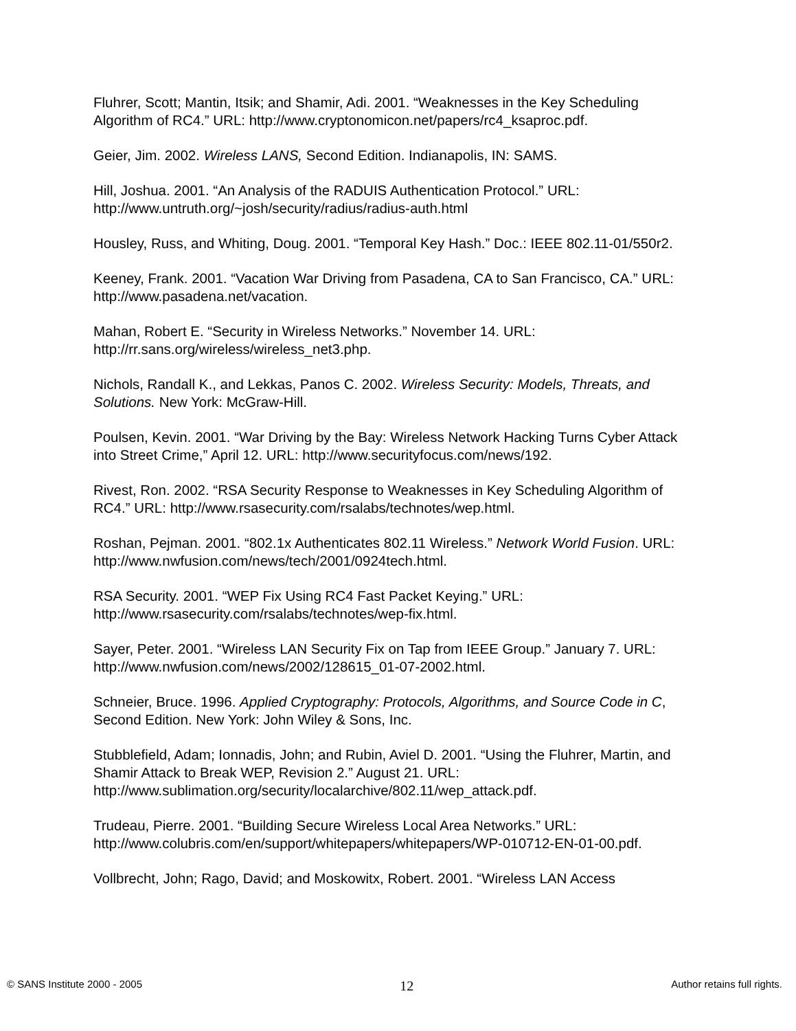Fluhrer, Scott; Mantin, Itsik; and Shamir, Adi. 2001. “Weaknesses in the Key Scheduling Algorithm of RC4.” URL: http://www.cryptonomicon.net/papers/rc4_ksaproc.pdf.
Geier, Jim. 2002. Wireless LANS, Second Edition. Indianapolis, IN: SAMS.
Hill, Joshua. 2001. “An Analysis of the RADUIS Authentication Protocol.” URL: http://www.untruth.org/~josh/security/radius/radius-auth.html
Housley, Russ, and Whiting, Doug. 2001. “Temporal Key Hash.” Doc.: IEEE 802.11-01/550r2.
Keeney, Frank. 2001. “Vacation War Driving from Pasadena, CA to San Francisco, CA.” URL: http://www.pasadena.net/vacation.
Mahan, Robert E. “Security in Wireless Networks.” November 14. URL: http://rr.sans.org/wireless/wireless_net3.php.
Nichols, Randall K., and Lekkas, Panos C. 2002. Wireless Security: Models, Threats, and Solutions. New York: McGraw-Hill.
Poulsen, Kevin. 2001. “War Driving by the Bay: Wireless Network Hacking Turns Cyber Attack into Street Crime,” April 12. URL: http://www.securityfocus.com/news/192.
Rivest, Ron. 2002. “RSA Security Response to Weaknesses in Key Scheduling Algorithm of RC4.” URL: http://www.rsasecurity.com/rsalabs/technotes/wep.html.
Roshan, Pejman. 2001. “802.1x Authenticates 802.11 Wireless.” Network World Fusion. URL: http://www.nwfusion.com/news/tech/2001/0924tech.html.
RSA Security. 2001. “WEP Fix Using RC4 Fast Packet Keying.” URL: http://www.rsasecurity.com/rsalabs/technotes/wep-fix.html.
Sayer, Peter. 2001. “Wireless LAN Security Fix on Tap from IEEE Group.” January 7. URL: http://www.nwfusion.com/news/2002/128615_01-07-2002.html.
Schneier, Bruce. 1996. Applied Cryptography: Protocols, Algorithms, and Source Code in C, Second Edition. New York: John Wiley & Sons, Inc.
Stubblefield, Adam; Ionnadis, John; and Rubin, Aviel D. 2001. “Using the Fluhrer, Martin, and Shamir Attack to Break WEP, Revision 2.” August 21. URL: http://www.sublimation.org/security/localarchive/802.11/wep_attack.pdf.
Trudeau, Pierre. 2001. “Building Secure Wireless Local Area Networks.” URL: http://www.colubris.com/en/support/whitepapers/whitepapers/WP-010712-EN-01-00.pdf.
Vollbrecht, John; Rago, David; and Moskowitx, Robert. 2001. “Wireless LAN Access
© SANS Institute 2000 - 2005 12 Author retains full rights.